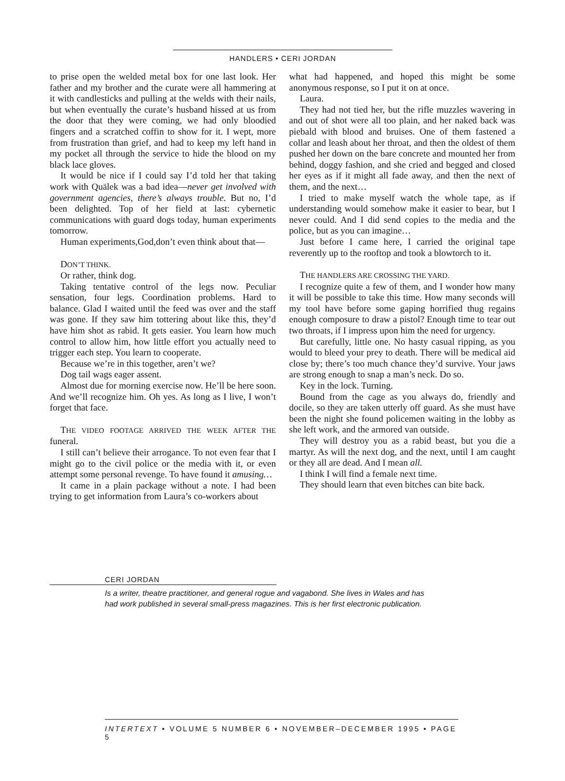HANDLERS • CERI JORDAN
to prise open the welded metal box for one last look. Her father and my brother and the curate were all hammering at it with candlesticks and pulling at the welds with their nails, but when eventually the curate’s husband hissed at us from the door that they were coming, we had only bloodied fingers and a scratched coffin to show for it. I wept, more from frustration than grief, and had to keep my left hand in my pocket all through the service to hide the blood on my black lace gloves.
It would be nice if I could say I’d told her that taking work with Quälek was a bad idea—never get involved with government agencies, there’s always trouble. But no, I’d been delighted. Top of her field at last: cybernetic communications with guard dogs today, human experiments tomorrow.
Human experiments,God,don’t even think about that—
DON’T THINK.
Or rather, think dog.
Taking tentative control of the legs now. Peculiar sensation, four legs. Coordination problems. Hard to balance. Glad I waited until the feed was over and the staff was gone. If they saw him tottering about like this, they’d have him shot as rabid. It gets easier. You learn how much control to allow him, how little effort you actually need to trigger each step. You learn to cooperate.
Because we’re in this together, aren’t we?
Dog tail wags eager assent.
Almost due for morning exercise now. He’ll be here soon. And we’ll recognize him. Oh yes. As long as I live, I won’t forget that face.
THE VIDEO FOOTAGE ARRIVED THE WEEK AFTER THE funeral.
I still can’t believe their arrogance. To not even fear that I might go to the civil police or the media with it, or even attempt some personal revenge. To have found it amusing…
It came in a plain package without a note. I had been trying to get information from Laura’s co-workers about
what had happened, and hoped this might be some anonymous response, so I put it on at once.
Laura.
They had not tied her, but the rifle muzzles wavering in and out of shot were all too plain, and her naked back was piebald with blood and bruises. One of them fastened a collar and leash about her throat, and then the oldest of them pushed her down on the bare concrete and mounted her from behind, doggy fashion, and she cried and begged and closed her eyes as if it might all fade away, and then the next of them, and the next…
I tried to make myself watch the whole tape, as if understanding would somehow make it easier to bear, but I never could. And I did send copies to the media and the police, but as you can imagine…
Just before I came here, I carried the original tape reverently up to the rooftop and took a blowtorch to it.
THE HANDLERS ARE CROSSING THE YARD.
I recognize quite a few of them, and I wonder how many it will be possible to take this time. How many seconds will my tool have before some gaping horrified thug regains enough composure to draw a pistol? Enough time to tear out two throats, if I impress upon him the need for urgency.
But carefully, little one. No hasty casual ripping, as you would to bleed your prey to death. There will be medical aid close by; there’s too much chance they’d survive. Your jaws are strong enough to snap a man’s neck. Do so.
Key in the lock. Turning.
Bound from the cage as you always do, friendly and docile, so they are taken utterly off guard. As she must have been the night she found policemen waiting in the lobby as she left work, and the armored van outside.
They will destroy you as a rabid beast, but you die a martyr. As will the next dog, and the next, until I am caught or they all are dead. And I mean all.
I think I will find a female next time.
They should learn that even bitches can bite back.
CERI JORDAN
Is a writer, theatre practitioner, and general rogue and vagabond. She lives in Wales and has
had work published in several small-press magazines. This is her first electronic publication.
INTERTEXT • VOLUME 5 NUMBER 6 • NOVEMBER–DECEMBER 1995 • PAGE 5